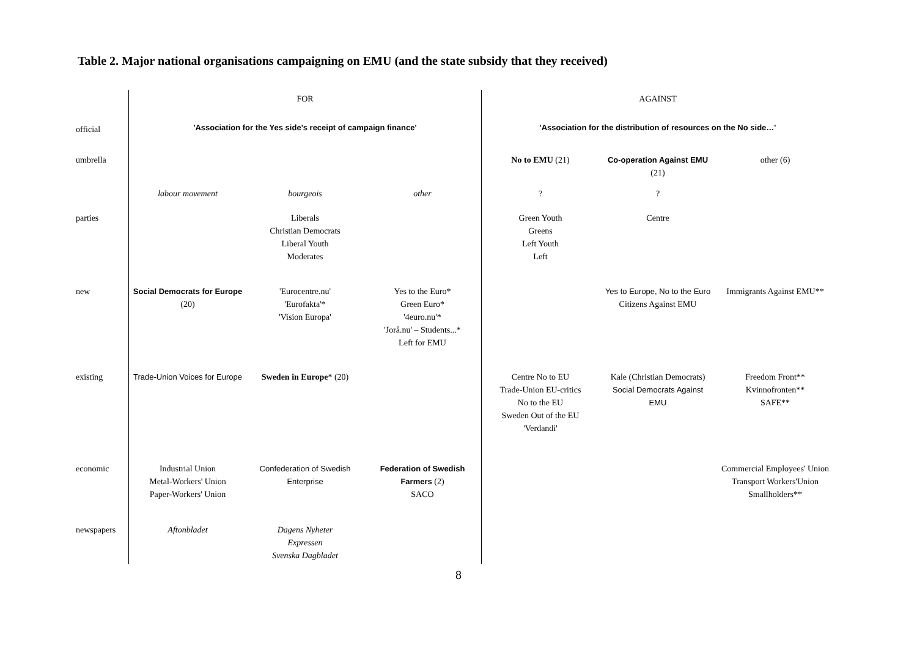Table 2. Major national organisations campaigning on EMU (and the state subsidy that they received)
| | FOR | | | AGAINST | | |
| official | 'Association for the Yes side's receipt of campaign finance' | | | 'Association for the distribution of resources on the No side…' | | |
| umbrella | | | | No to EMU (21) | Co-operation Against EMU (21) | other (6) |
| | labour movement | bourgeois | other | ? | ? | |
| parties | | Liberals Christian Democrats Liberal Youth Moderates | | Green Youth Greens Left Youth Left | Centre | |
| new | Social Democrats for Europe (20) | 'Eurocentre.nu' 'Eurofakta'* 'Vision Europa' | Yes to the Euro* Green Euro* '4euro.nu'* 'Jorå.nu' – Students...* Left for EMU | | Yes to Europe, No to the Euro Citizens Against EMU | Immigrants Against EMU** |
| existing | Trade-Union Voices for Europe | Sweden in Europe * (20) | | Centre No to EU Trade-Union EU-critics No to the EU Sweden Out of the EU 'Verdandi' | Kale (Christian Democrats) Social Democrats Against EMU | Freedom Front** Kvinnofronten** SAFE** |
| economic | Industrial Union Metal-Workers' Union Paper-Workers' Union | Confederation of Swedish Enterprise | Federation of Swedish Farmers (2) SACO | | | Commercial Employees' Union Transport Workers'Union Smallholders** |
| newspapers | Aftonbladet | Dagens Nyheter Expressen Svenska Dagbladet | | | | |
8